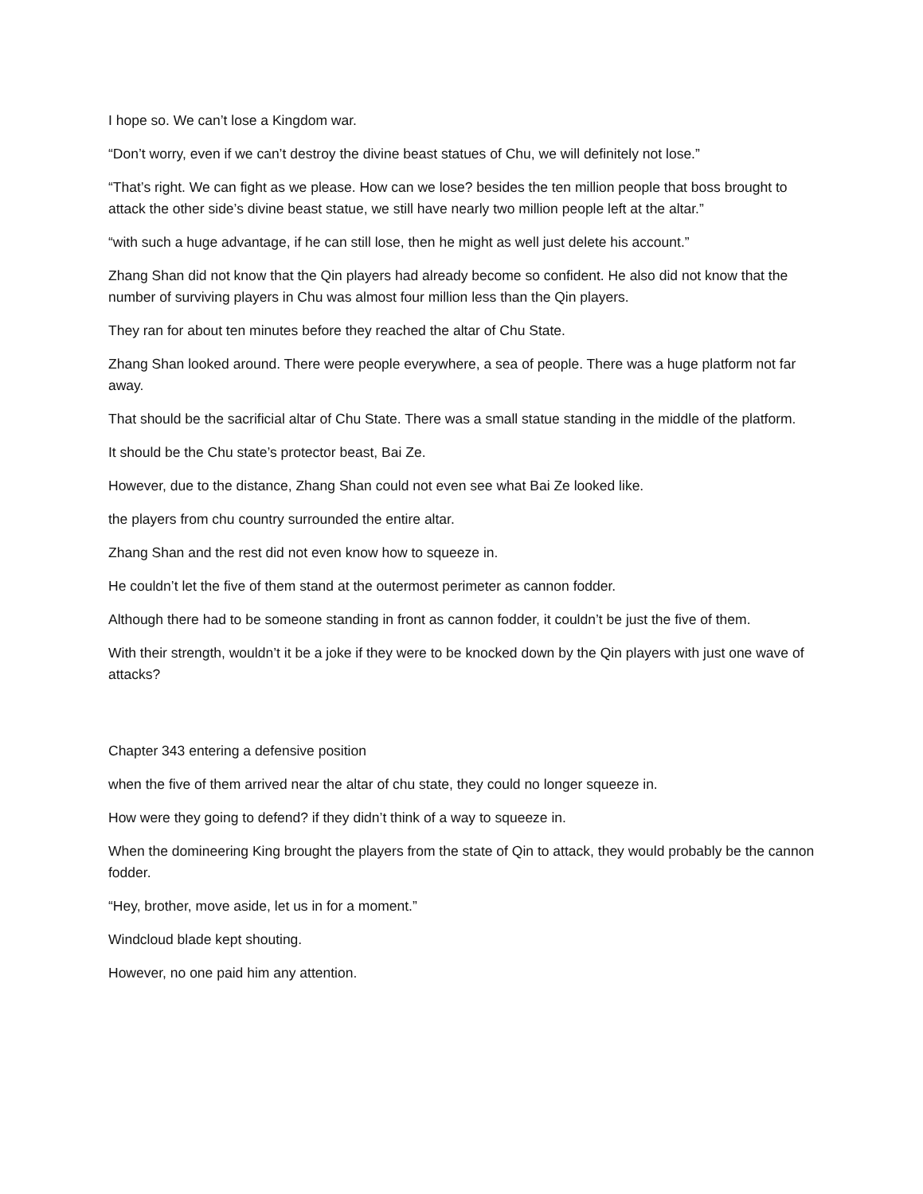I hope so. We can’t lose a Kingdom war.
“Don’t worry, even if we can’t destroy the divine beast statues of Chu, we will definitely not lose.”
“That’s right. We can fight as we please. How can we lose? besides the ten million people that boss brought to attack the other side’s divine beast statue, we still have nearly two million people left at the altar.”
“with such a huge advantage, if he can still lose, then he might as well just delete his account.”
Zhang Shan did not know that the Qin players had already become so confident. He also did not know that the number of surviving players in Chu was almost four million less than the Qin players.
They ran for about ten minutes before they reached the altar of Chu State.
Zhang Shan looked around. There were people everywhere, a sea of people. There was a huge platform not far away.
That should be the sacrificial altar of Chu State. There was a small statue standing in the middle of the platform.
It should be the Chu state’s protector beast, Bai Ze.
However, due to the distance, Zhang Shan could not even see what Bai Ze looked like.
the players from chu country surrounded the entire altar.
Zhang Shan and the rest did not even know how to squeeze in.
He couldn’t let the five of them stand at the outermost perimeter as cannon fodder.
Although there had to be someone standing in front as cannon fodder, it couldn’t be just the five of them.
With their strength, wouldn’t it be a joke if they were to be knocked down by the Qin players with just one wave of attacks?
Chapter 343 entering a defensive position
when the five of them arrived near the altar of chu state, they could no longer squeeze in.
How were they going to defend? if they didn’t think of a way to squeeze in.
When the domineering King brought the players from the state of Qin to attack, they would probably be the cannon fodder.
“Hey, brother, move aside, let us in for a moment.”
Windcloud blade kept shouting.
However, no one paid him any attention.